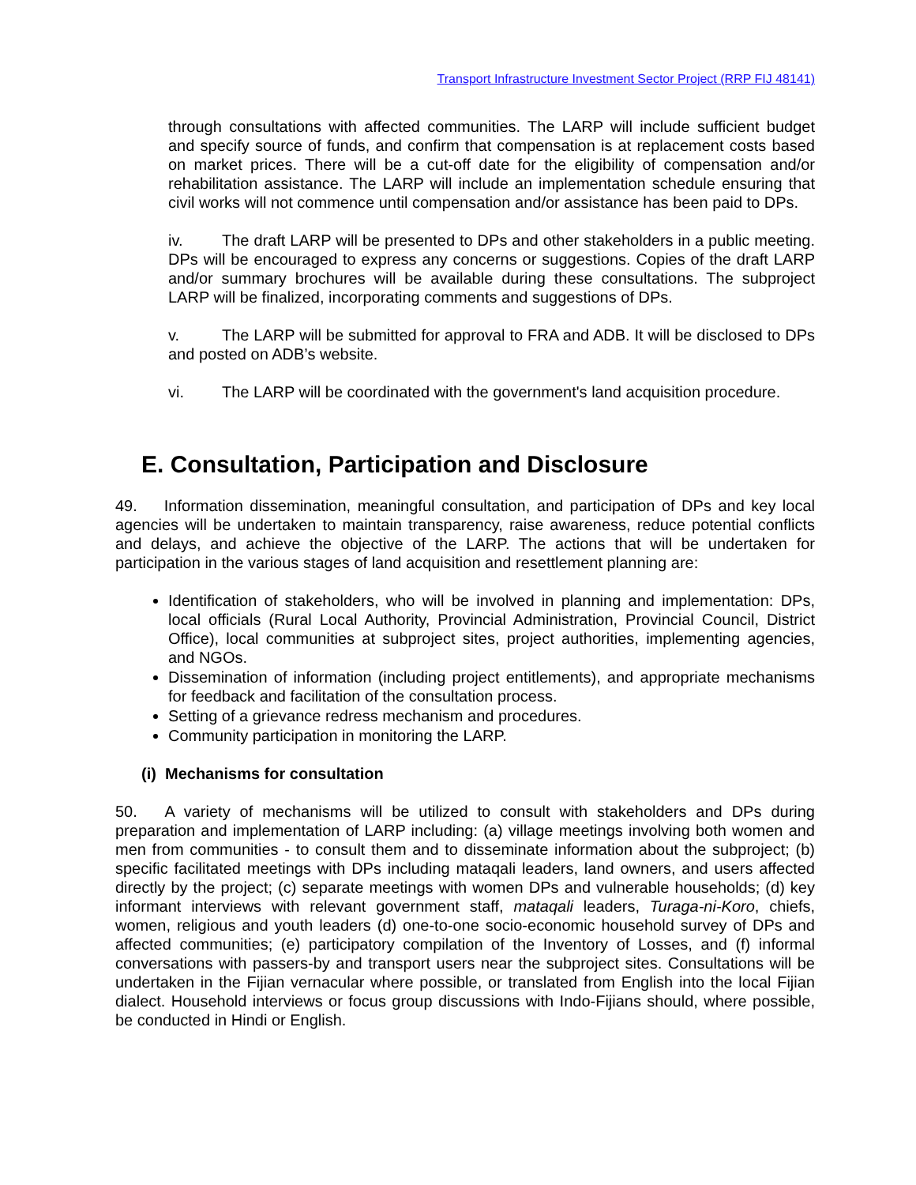Transport Infrastructure Investment Sector Project (RRP FIJ 48141)
through consultations with affected communities. The LARP will include sufficient budget and specify source of funds, and confirm that compensation is at replacement costs based on market prices. There will be a cut-off date for the eligibility of compensation and/or rehabilitation assistance. The LARP will include an implementation schedule ensuring that civil works will not commence until compensation and/or assistance has been paid to DPs.
iv. The draft LARP will be presented to DPs and other stakeholders in a public meeting. DPs will be encouraged to express any concerns or suggestions. Copies of the draft LARP and/or summary brochures will be available during these consultations. The subproject LARP will be finalized, incorporating comments and suggestions of DPs.
v. The LARP will be submitted for approval to FRA and ADB. It will be disclosed to DPs and posted on ADB’s website.
vi. The LARP will be coordinated with the government's land acquisition procedure.
E. Consultation, Participation and Disclosure
49. Information dissemination, meaningful consultation, and participation of DPs and key local agencies will be undertaken to maintain transparency, raise awareness, reduce potential conflicts and delays, and achieve the objective of the LARP. The actions that will be undertaken for participation in the various stages of land acquisition and resettlement planning are:
Identification of stakeholders, who will be involved in planning and implementation: DPs, local officials (Rural Local Authority, Provincial Administration, Provincial Council, District Office), local communities at subproject sites, project authorities, implementing agencies, and NGOs.
Dissemination of information (including project entitlements), and appropriate mechanisms for feedback and facilitation of the consultation process.
Setting of a grievance redress mechanism and procedures.
Community participation in monitoring the LARP.
(i) Mechanisms for consultation
50. A variety of mechanisms will be utilized to consult with stakeholders and DPs during preparation and implementation of LARP including: (a) village meetings involving both women and men from communities - to consult them and to disseminate information about the subproject; (b) specific facilitated meetings with DPs including mataqali leaders, land owners, and users affected directly by the project; (c) separate meetings with women DPs and vulnerable households; (d) key informant interviews with relevant government staff, mataqali leaders, Turaga-ni-Koro, chiefs, women, religious and youth leaders (d) one-to-one socio-economic household survey of DPs and affected communities; (e) participatory compilation of the Inventory of Losses, and (f) informal conversations with passers-by and transport users near the subproject sites. Consultations will be undertaken in the Fijian vernacular where possible, or translated from English into the local Fijian dialect. Household interviews or focus group discussions with Indo-Fijians should, where possible, be conducted in Hindi or English.